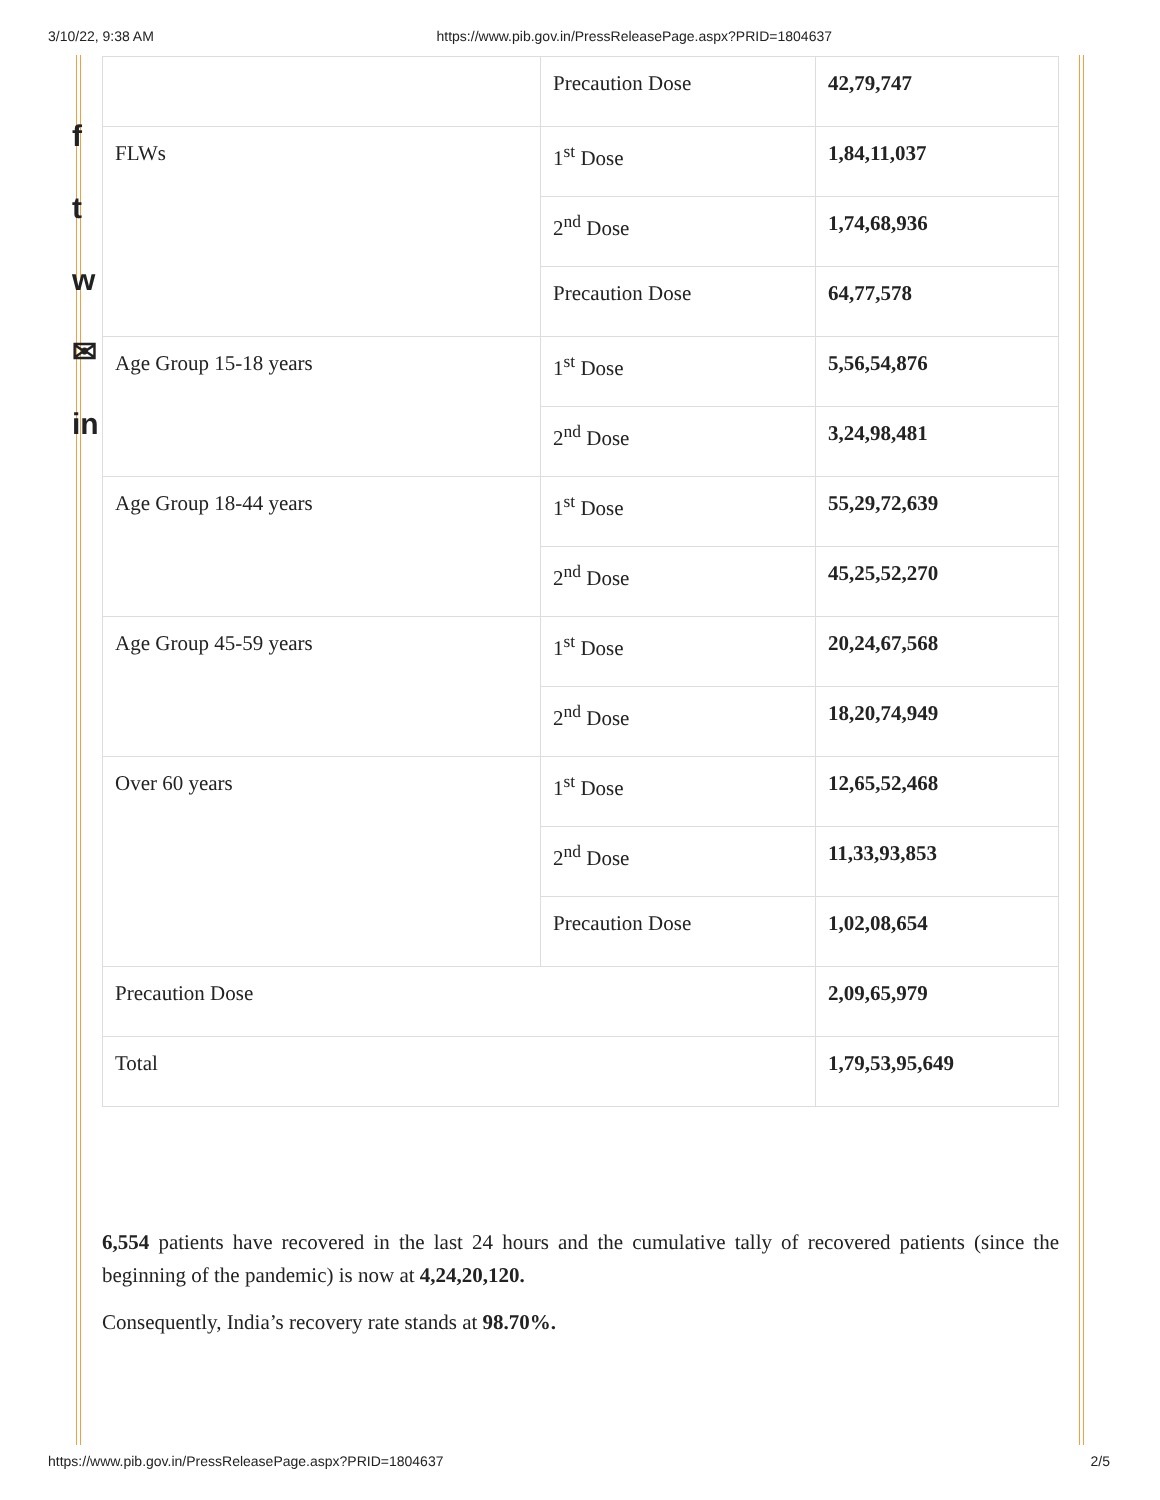3/10/22, 9:38 AM https://www.pib.gov.in/PressReleasePage.aspx?PRID=1804637
f
t
w
✉
in
| | Precaution Dose | 42,79,747 |
| FLWs | 1<sup>st</sup> Dose | 1,84,11,037 |
| | 2<sup>nd</sup> Dose | 1,74,68,936 |
| | Precaution Dose | 64,77,578 |
| Age Group 15-18 years | 1<sup>st</sup> Dose | 5,56,54,876 |
| | 2<sup>nd</sup> Dose | 3,24,98,481 |
| Age Group 18-44 years | 1<sup>st</sup> Dose | 55,29,72,639 |
| | 2<sup>nd</sup> Dose | 45,25,52,270 |
| Age Group 45-59 years | 1<sup>st</sup> Dose | 20,24,67,568 |
| | 2<sup>nd</sup> Dose | 18,20,74,949 |
| Over 60 years | 1<sup>st</sup> Dose | 12,65,52,468 |
| | 2<sup>nd</sup> Dose | 11,33,93,853 |
| | Precaution Dose | 1,02,08,654 |
| Precaution Dose | | 2,09,65,979 |
| Total | | 1,79,53,95,649 |
6,554 patients have recovered in the last 24 hours and the cumulative tally of recovered patients (since the beginning of the pandemic) is now at 4,24,20,120.
Consequently, India’s recovery rate stands at 98.70%.
https://www.pib.gov.in/PressReleasePage.aspx?PRID=1804637 2/5